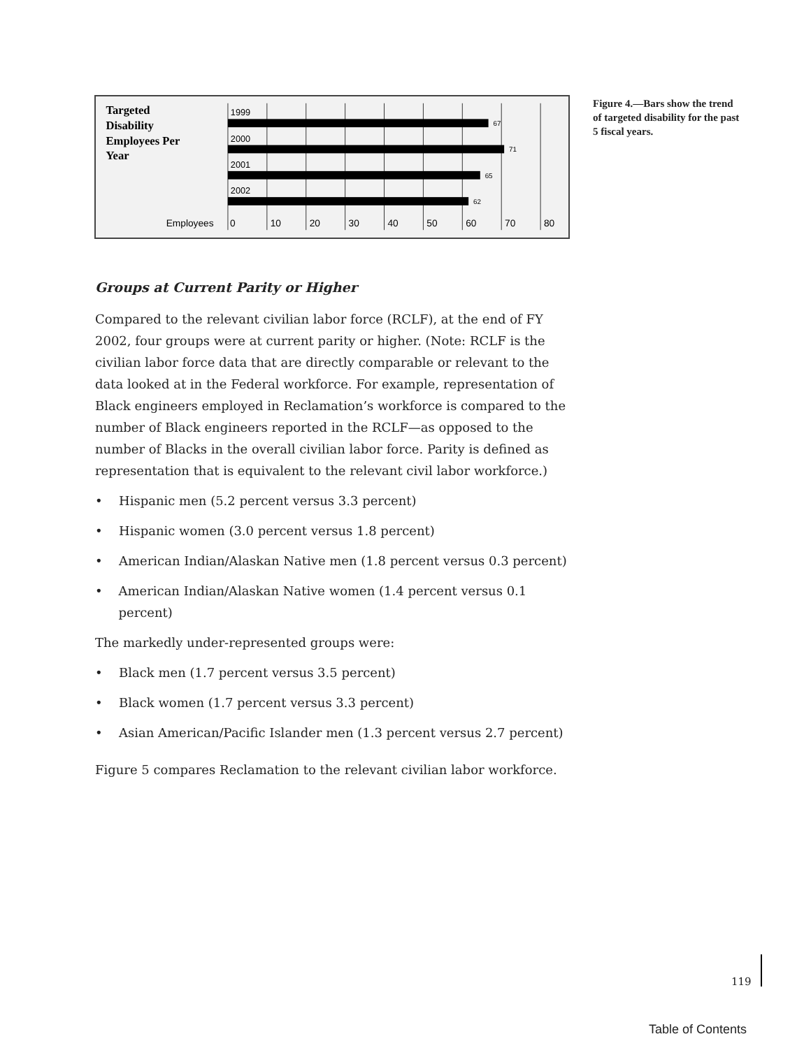Targeted
Disability
Employees Per
Year
1999
2000
2001
2002
67
71
65
62
Employees
0
10
20
30
40
50
60
70
80
Figure 4.—Bars show the trend of targeted disability for the past 5 fiscal years.
Groups at Current Parity or Higher
Compared to the relevant civilian labor force (RCLF), at the end of FY 2002, four groups were at current parity or higher. (Note: RCLF is the civilian labor force data that are directly comparable or relevant to the data looked at in the Federal workforce. For example, representation of Black engineers employed in Reclamation’s workforce is compared to the number of Black engineers reported in the RCLF—as opposed to the number of Blacks in the overall civilian labor force. Parity is defined as representation that is equivalent to the relevant civil labor workforce.)
• Hispanic men (5.2 percent versus 3.3 percent)
• Hispanic women (3.0 percent versus 1.8 percent)
• American Indian/Alaskan Native men (1.8 percent versus 0.3 percent)
• American Indian/Alaskan Native women (1.4 percent versus 0.1 percent)
The markedly under-represented groups were:
• Black men (1.7 percent versus 3.5 percent)
• Black women (1.7 percent versus 3.3 percent)
• Asian American/Pacific Islander men (1.3 percent versus 2.7 percent)
Figure 5 compares Reclamation to the relevant civilian labor workforce.
119
Table of Contents